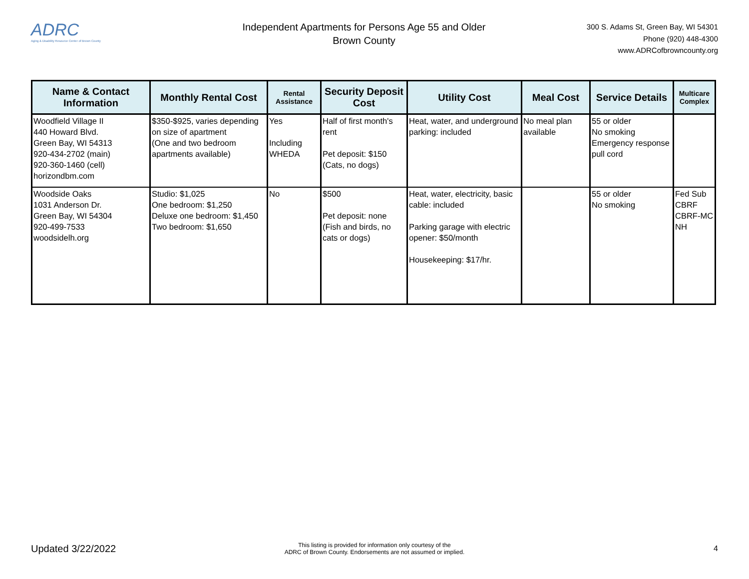ADRC
Aging & Disability Resource Center of Brown County
Independent Apartments for Persons Age 55 and Older
Brown County
300 S. Adams St, Green Bay, WI 54301
Phone (920) 448-4300
www.ADRCofbrowncounty.org
| Name & Contact Information | Monthly Rental Cost | Rental Assistance | Security Deposit Cost | Utility Cost | Meal Cost | Service Details | Multicare Complex |
| --- | --- | --- | --- | --- | --- | --- | --- |
| Woodfield Village II 440 Howard Blvd. Green Bay, WI 54313 920-434-2702 (main) 920-360-1460 (cell) horizondbm.com | $350-$925, varies depending on size of apartment (One and two bedroom apartments available) | Yes Including WHEDA | Half of first month's rent Pet deposit: $150 (Cats, no dogs) | Heat, water, and underground parking: included | No meal plan available | 55 or older No smoking Emergency response pull cord | |
| Woodside Oaks 1031 Anderson Dr. Green Bay, WI 54304 920-499-7533 woodsidelh.org | Studio: $1,025 One bedroom: $1,250 Deluxe one bedroom: $1,450 Two bedroom: $1,650 | No | $500 Pet deposit: none (Fish and birds, no cats or dogs) | Heat, water, electricity, basic cable: included Parking garage with electric opener: $50/month Housekeeping: $17/hr. | | 55 or older No smoking | Fed Sub CBRF CBRF-MC NH |
Updated 3/22/2022
This listing is provided for information only courtesy of the
ADRC of Brown County. Endorsements are not assumed or implied.
4